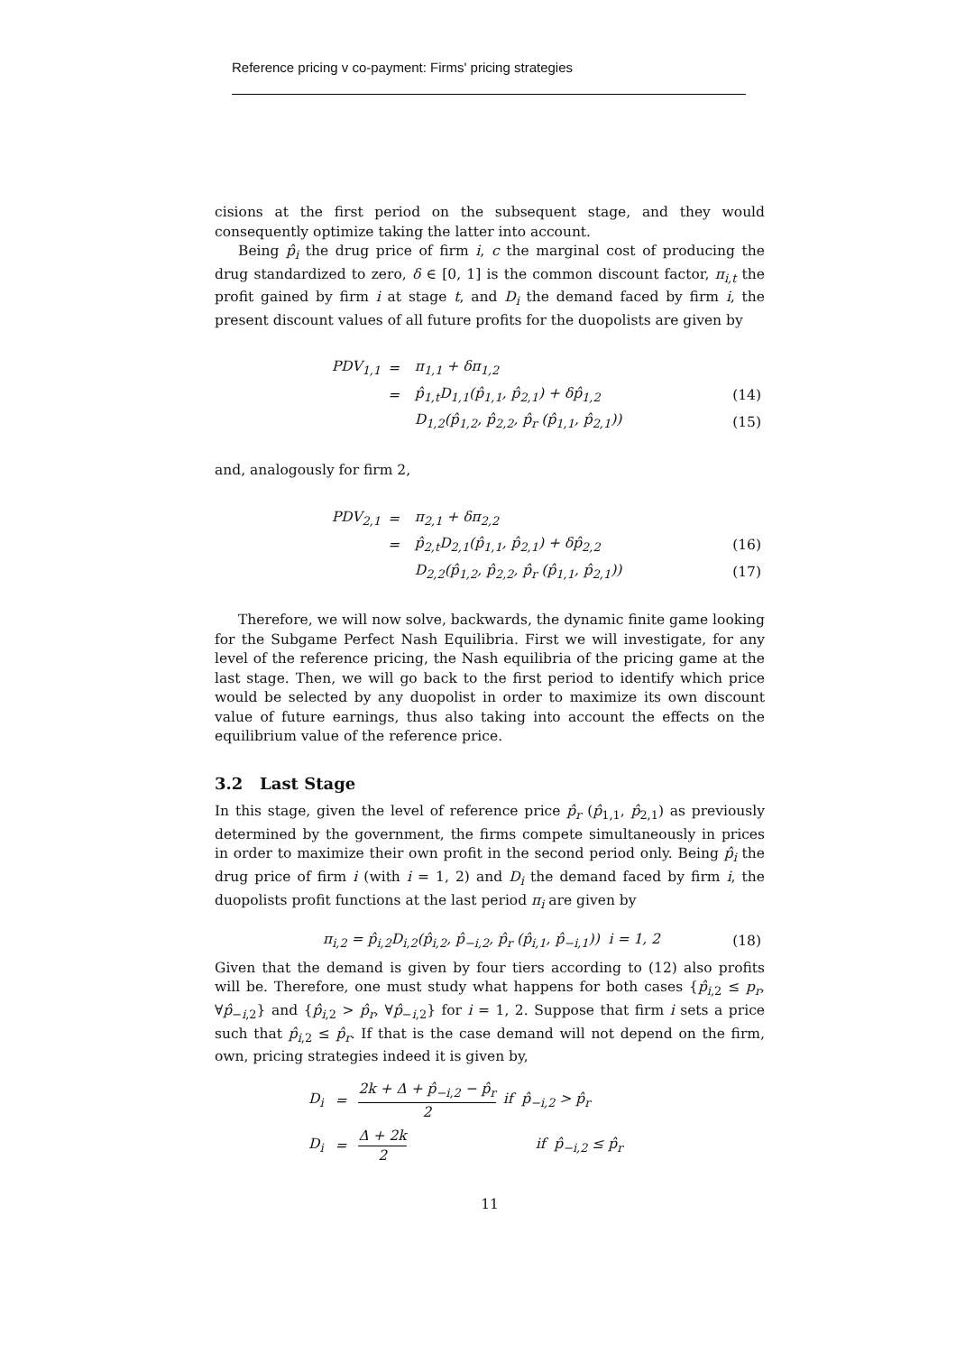Reference pricing v co-payment: Firms' pricing strategies
cisions at the first period on the subsequent stage, and they would consequently optimize taking the latter into account.
Being p̂<sub>i</sub> the drug price of firm i, c the marginal cost of producing the drug standardized to zero, δ ∈ [0, 1] is the common discount factor, π<sub>i,t</sub> the profit gained by firm i at stage t, and D<sub>i</sub> the demand faced by firm i, the present discount values of all future profits for the duopolists are given by
| PDV<sub>1,1</sub> | = | π<sub>1,1</sub> + δπ<sub>1,2</sub> | |
| | = | p̂<sub>1,t</sub>D<sub>1,1</sub>(p̂<sub>1,1</sub>, p̂<sub>2,1</sub>) + δp̂<sub>1,2</sub> | (14) |
| | | D<sub>1,2</sub>(p̂<sub>1,2</sub>, p̂<sub>2,2</sub>, p̂<sub>r</sub> (p̂<sub>1,1</sub>, p̂<sub>2,1</sub>)) | (15) |
and, analogously for firm 2,
| PDV<sub>2,1</sub> | = | π<sub>2,1</sub> + δπ<sub>2,2</sub> | |
| | = | p̂<sub>2,t</sub>D<sub>2,1</sub>(p̂<sub>1,1</sub>, p̂<sub>2,1</sub>) + δp̂<sub>2,2</sub> | (16) |
| | | D<sub>2,2</sub>(p̂<sub>1,2</sub>, p̂<sub>2,2</sub>, p̂<sub>r</sub> (p̂<sub>1,1</sub>, p̂<sub>2,1</sub>)) | (17) |
Therefore, we will now solve, backwards, the dynamic finite game looking for the Subgame Perfect Nash Equilibria. First we will investigate, for any level of the reference pricing, the Nash equilibria of the pricing game at the last stage. Then, we will go back to the first period to identify which price would be selected by any duopolist in order to maximize its own discount value of future earnings, thus also taking into account the effects on the equilibrium value of the reference price.
3.2 Last Stage
In this stage, given the level of reference price p̂<sub>r</sub> (p̂<sub>1,1</sub>, p̂<sub>2,1</sub>) as previously determined by the government, the firms compete simultaneously in prices in order to maximize their own profit in the second period only. Being p̂<sub>i</sub> the drug price of firm i (with i = 1, 2) and D<sub>i</sub> the demand faced by firm i, the duopolists profit functions at the last period π<sub>i</sub> are given by
| π<sub>i,2</sub> = p̂<sub>i,2</sub>D<sub>i,2</sub>(p̂<sub>i,2</sub>, p̂<sub>−i,2</sub>, p̂<sub>r</sub> (p̂<sub>i,1</sub>, p̂<sub>−i,1</sub>)) i = 1, 2 | (18) |
Given that the demand is given by four tiers according to (12) also profits will be. Therefore, one must study what happens for both cases {p̂<sub>i,2</sub> ≤ p<sub>r</sub>, ∀p̂<sub>−i,2</sub>} and {p̂<sub>i,2</sub> > p̂<sub>r</sub>, ∀p̂<sub>−i,2</sub>} for i = 1, 2. Suppose that firm i sets a price such that p̂<sub>i,2</sub> ≤ p̂<sub>r</sub>. If that is the case demand will not depend on the firm, own, pricing strategies indeed it is given by,
| D<sub>i</sub> | = | 2k + Δ + p̂<sub>−i,2</sub> − p̂<sub>r</sub> 2 | if p̂<sub>−i,2</sub> > p̂<sub>r</sub> |
| D<sub>i</sub> | = | Δ + 2k 2 | if p̂<sub>−i,2</sub> ≤ p̂<sub>r</sub> |
11